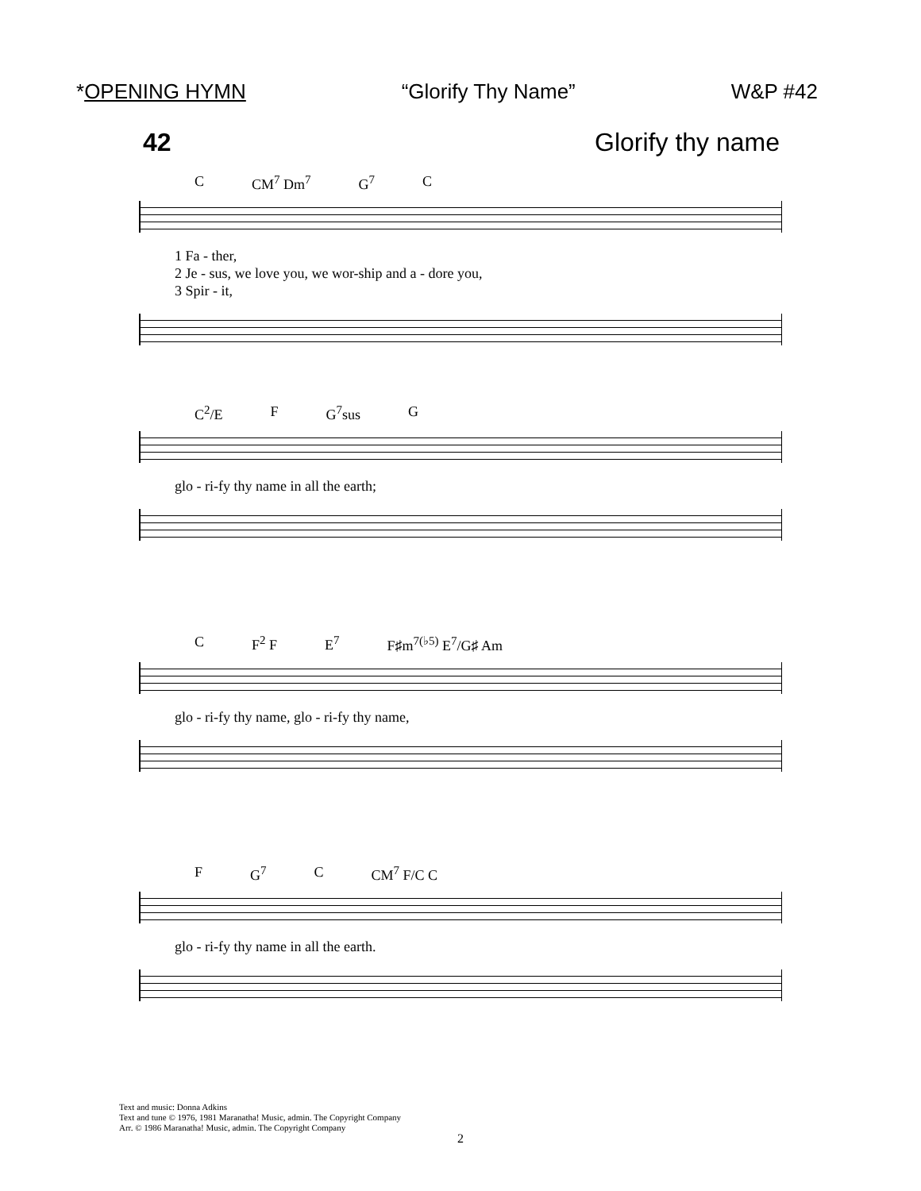*OPENING HYMN “Glorify Thy Name” W&P #42
42 Glorify thy name
C CM<sup>7</sup> Dm<sup>7</sup> G<sup>7</sup> C
1 Fa - ther,
2 Je - sus, we love you, we wor-ship and a - dore you,
3 Spir - it,
C<sup>2</sup>/E F G<sup>7</sup>sus G
glo - ri-fy thy name in all the earth;
C F<sup>2</sup> F E<sup>7</sup> F♯m<sup>7(♭5)</sup> E<sup>7</sup>/G♯ Am
glo - ri-fy thy name, glo - ri-fy thy name,
F G<sup>7</sup> C CM<sup>7</sup> F/C C
glo - ri-fy thy name in all the earth.
Text and music: Donna Adkins
Text and tune © 1976, 1981 Maranatha! Music, admin. The Copyright Company
Arr. © 1986 Maranatha! Music, admin. The Copyright Company
2